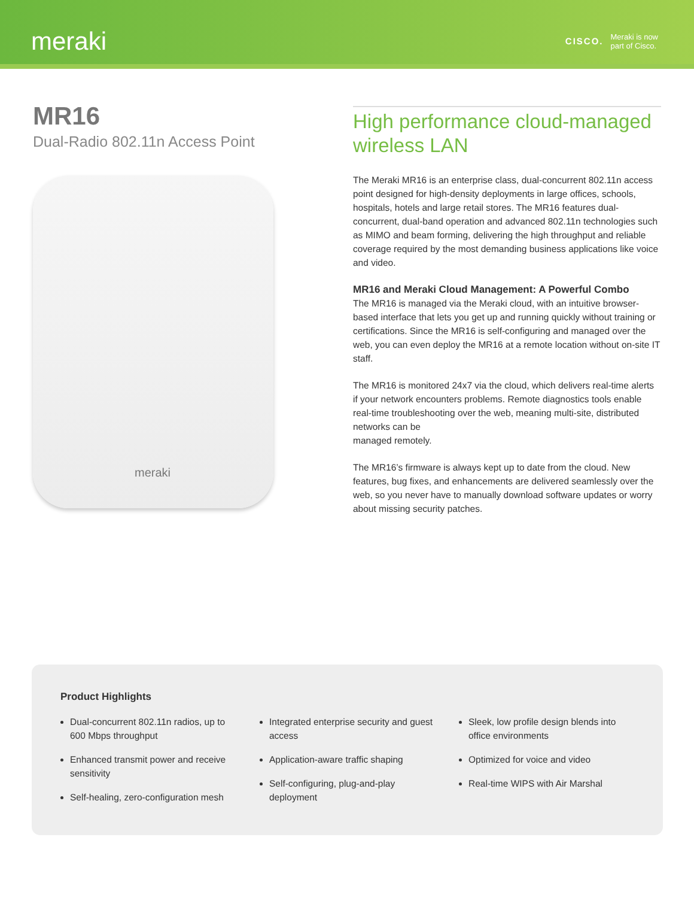meraki
CISCO. Meraki is now
part of Cisco.
MR16
Dual-Radio 802.11n Access Point
meraki
High performance cloud-managed wireless LAN
The Meraki MR16 is an enterprise class, dual-concurrent 802.11n access point designed for high-density deployments in large offices, schools, hospitals, hotels and large retail stores. The MR16 features dual-concurrent, dual-band operation and advanced 802.11n technologies such as MIMO and beam forming, delivering the high throughput and reliable coverage required by the most demanding business applications like voice and video.
MR16 and Meraki Cloud Management: A Powerful Combo
The MR16 is managed via the Meraki cloud, with an intuitive browser-based interface that lets you get up and running quickly without training or certifications. Since the MR16 is self-configuring and managed over the web, you can even deploy the MR16 at a remote location without on-site IT staff.
The MR16 is monitored 24x7 via the cloud, which delivers real-time alerts if your network encounters problems. Remote diagnostics tools enable real-time troubleshooting over the web, meaning multi-site, distributed networks can be
managed remotely.
The MR16’s firmware is always kept up to date from the cloud. New features, bug fixes, and enhancements are delivered seamlessly over the web, so you never have to manually download software updates or worry about missing security patches.
Product Highlights
Dual-concurrent 802.11n radios, up to 600 Mbps throughput
Enhanced transmit power and receive sensitivity
Self-healing, zero-configuration mesh
Integrated enterprise security and guest access
Application-aware traffic shaping
Self-configuring, plug-and-play deployment
Sleek, low profile design blends into office environments
Optimized for voice and video
Real-time WIPS with Air Marshal